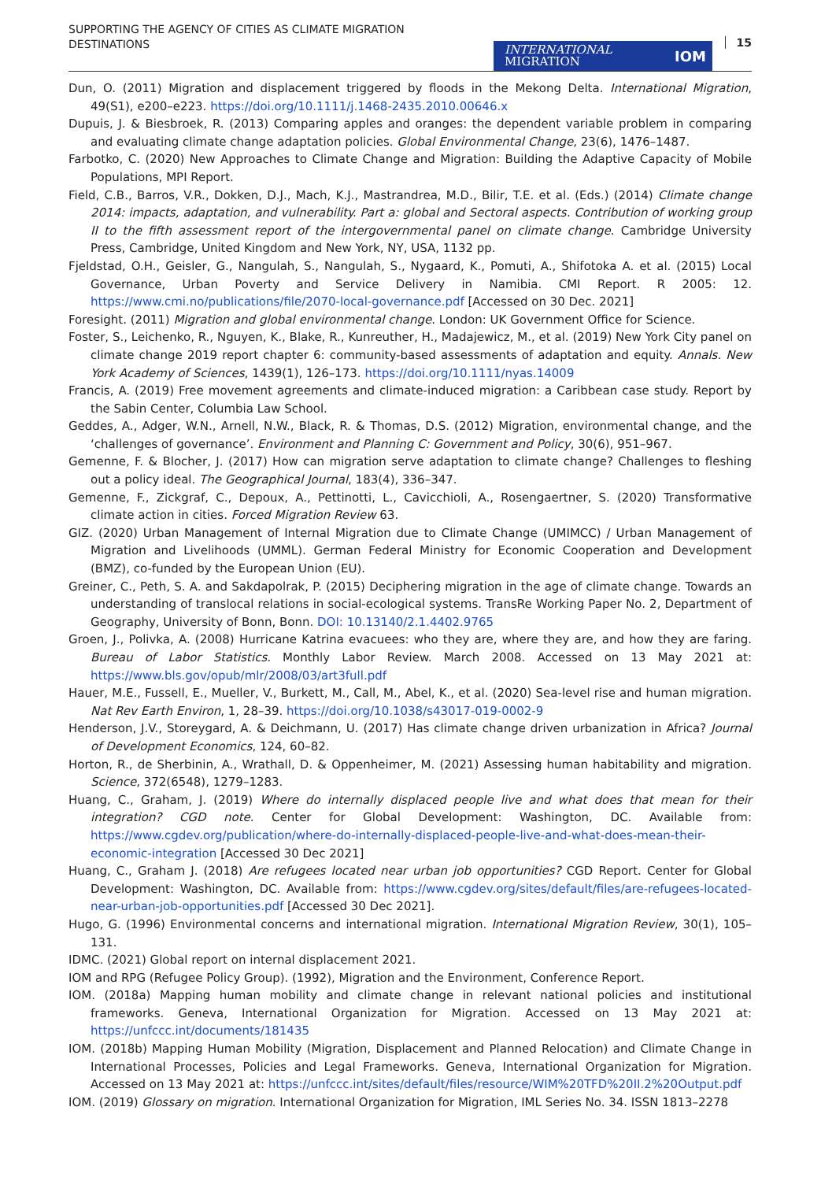SUPPORTING THE AGENCY OF CITIES AS CLIMATE MIGRATION DESTINATIONS
INTERNATIONAL
MIGRATION IOM
15
Dun, O. (2011) Migration and displacement triggered by floods in the Mekong Delta. International Migration, 49(S1), e200–e223. https://doi.org/10.1111/j.1468-2435.2010.00646.x
Dupuis, J. & Biesbroek, R. (2013) Comparing apples and oranges: the dependent variable problem in comparing and evaluating climate change adaptation policies. Global Environmental Change, 23(6), 1476–1487.
Farbotko, C. (2020) New Approaches to Climate Change and Migration: Building the Adaptive Capacity of Mobile Populations, MPI Report.
Field, C.B., Barros, V.R., Dokken, D.J., Mach, K.J., Mastrandrea, M.D., Bilir, T.E. et al. (Eds.) (2014) Climate change 2014: impacts, adaptation, and vulnerability. Part a: global and Sectoral aspects. Contribution of working group II to the fifth assessment report of the intergovernmental panel on climate change. Cambridge University Press, Cambridge, United Kingdom and New York, NY, USA, 1132 pp.
Fjeldstad, O.H., Geisler, G., Nangulah, S., Nangulah, S., Nygaard, K., Pomuti, A., Shifotoka A. et al. (2015) Local Governance, Urban Poverty and Service Delivery in Namibia. CMI Report. R 2005: 12. https://www.cmi.no/publications/file/2070-local-governance.pdf [Accessed on 30 Dec. 2021]
Foresight. (2011) Migration and global environmental change. London: UK Government Office for Science.
Foster, S., Leichenko, R., Nguyen, K., Blake, R., Kunreuther, H., Madajewicz, M., et al. (2019) New York City panel on climate change 2019 report chapter 6: community-based assessments of adaptation and equity. Annals. New York Academy of Sciences, 1439(1), 126–173. https://doi.org/10.1111/nyas.14009
Francis, A. (2019) Free movement agreements and climate-induced migration: a Caribbean case study. Report by the Sabin Center, Columbia Law School.
Geddes, A., Adger, W.N., Arnell, N.W., Black, R. & Thomas, D.S. (2012) Migration, environmental change, and the ‘challenges of governance’. Environment and Planning C: Government and Policy, 30(6), 951–967.
Gemenne, F. & Blocher, J. (2017) How can migration serve adaptation to climate change? Challenges to fleshing out a policy ideal. The Geographical Journal, 183(4), 336–347.
Gemenne, F., Zickgraf, C., Depoux, A., Pettinotti, L., Cavicchioli, A., Rosengaertner, S. (2020) Transformative climate action in cities. Forced Migration Review 63.
GIZ. (2020) Urban Management of Internal Migration due to Climate Change (UMIMCC) / Urban Management of Migration and Livelihoods (UMML). German Federal Ministry for Economic Cooperation and Development (BMZ), co-funded by the European Union (EU).
Greiner, C., Peth, S. A. and Sakdapolrak, P. (2015) Deciphering migration in the age of climate change. Towards an understanding of translocal relations in social-ecological systems. TransRe Working Paper No. 2, Department of Geography, University of Bonn, Bonn. DOI: 10.13140/2.1.4402.9765
Groen, J., Polivka, A. (2008) Hurricane Katrina evacuees: who they are, where they are, and how they are faring. Bureau of Labor Statistics. Monthly Labor Review. March 2008. Accessed on 13 May 2021 at: https://www.bls.gov/opub/mlr/2008/03/art3full.pdf
Hauer, M.E., Fussell, E., Mueller, V., Burkett, M., Call, M., Abel, K., et al. (2020) Sea-level rise and human migration. Nat Rev Earth Environ, 1, 28–39. https://doi.org/10.1038/s43017-019-0002-9
Henderson, J.V., Storeygard, A. & Deichmann, U. (2017) Has climate change driven urbanization in Africa? Journal of Development Economics, 124, 60–82.
Horton, R., de Sherbinin, A., Wrathall, D. & Oppenheimer, M. (2021) Assessing human habitability and migration. Science, 372(6548), 1279–1283.
Huang, C., Graham, J. (2019) Where do internally displaced people live and what does that mean for their integration? CGD note. Center for Global Development: Washington, DC. Available from: https://www.cgdev.org/publication/where-do-internally-displaced-people-live-and-what-does-mean-their-economic-integration [Accessed 30 Dec 2021]
Huang, C., Graham J. (2018) Are refugees located near urban job opportunities? CGD Report. Center for Global Development: Washington, DC. Available from: https://www.cgdev.org/sites/default/files/are-refugees-located-near-urban-job-opportunities.pdf [Accessed 30 Dec 2021].
Hugo, G. (1996) Environmental concerns and international migration. International Migration Review, 30(1), 105–131.
IDMC. (2021) Global report on internal displacement 2021.
IOM and RPG (Refugee Policy Group). (1992), Migration and the Environment, Conference Report.
IOM. (2018a) Mapping human mobility and climate change in relevant national policies and institutional frameworks. Geneva, International Organization for Migration. Accessed on 13 May 2021 at: https://unfccc.int/documents/181435
IOM. (2018b) Mapping Human Mobility (Migration, Displacement and Planned Relocation) and Climate Change in International Processes, Policies and Legal Frameworks. Geneva, International Organization for Migration. Accessed on 13 May 2021 at: https://unfccc.int/sites/default/files/resource/WIM%20TFD%20II.2%20Output.pdf
IOM. (2019) Glossary on migration. International Organization for Migration, IML Series No. 34. ISSN 1813–2278